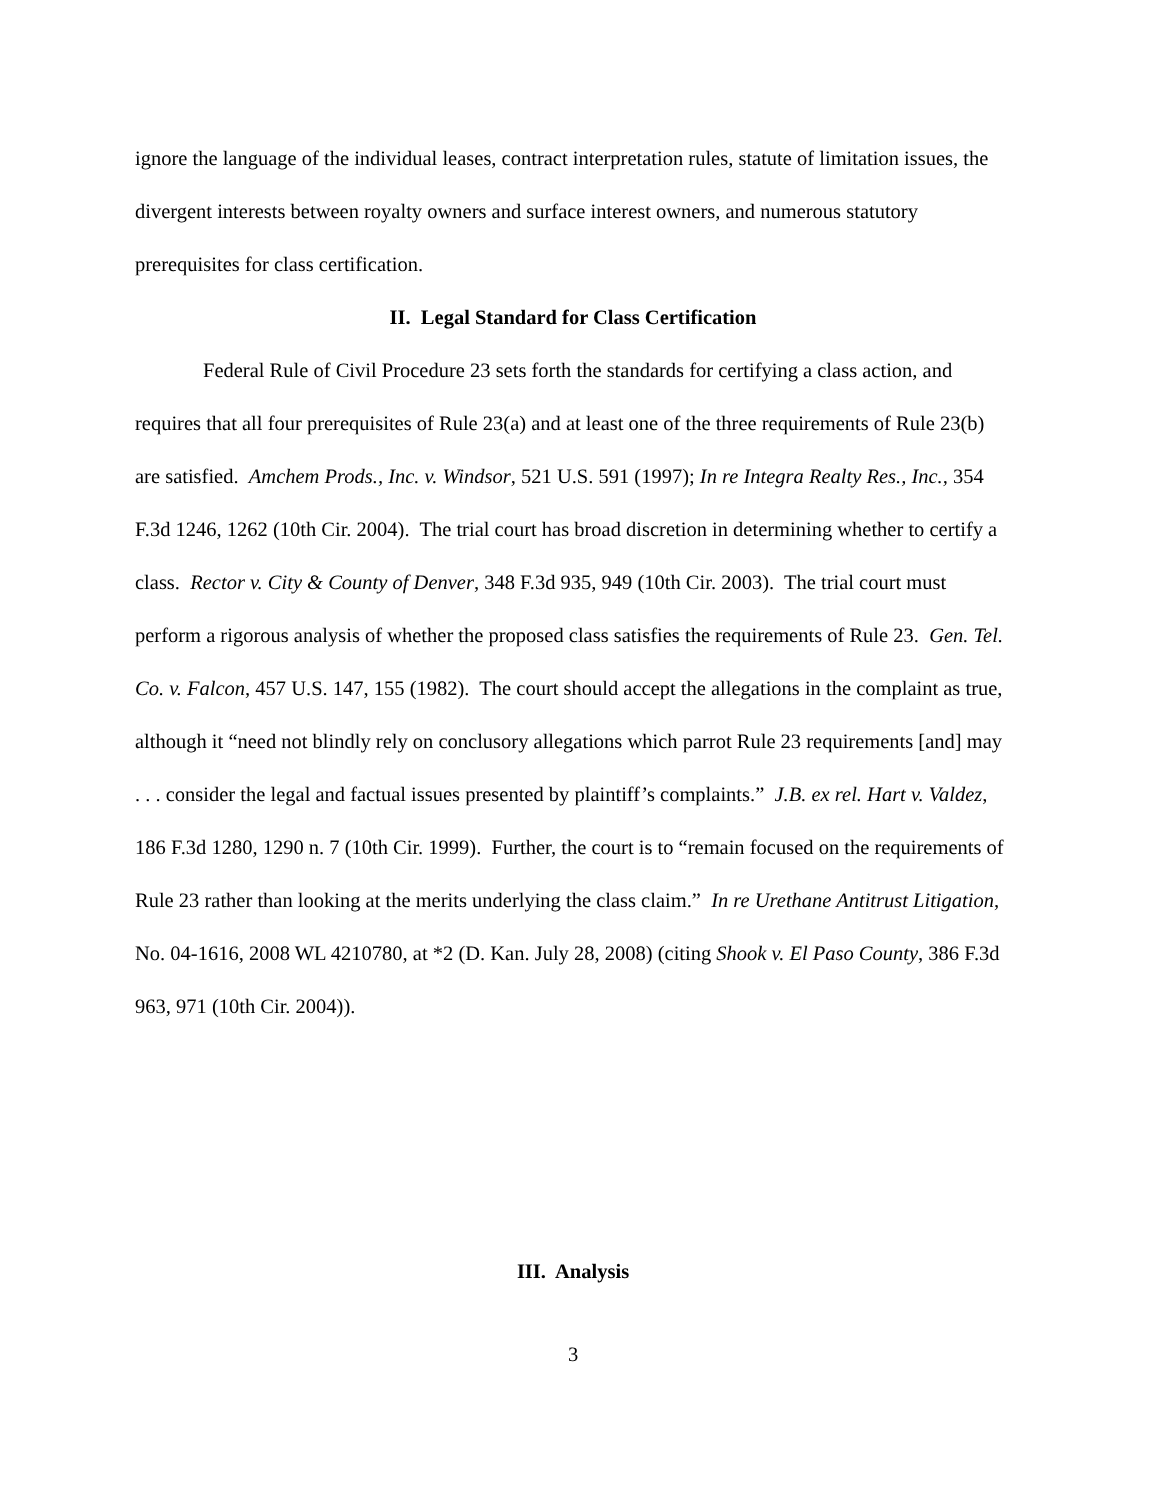ignore the language of the individual leases, contract interpretation rules, statute of limitation issues, the divergent interests between royalty owners and surface interest owners, and numerous statutory prerequisites for class certification.
II. Legal Standard for Class Certification
Federal Rule of Civil Procedure 23 sets forth the standards for certifying a class action, and requires that all four prerequisites of Rule 23(a) and at least one of the three requirements of Rule 23(b) are satisfied. Amchem Prods., Inc. v. Windsor, 521 U.S. 591 (1997); In re Integra Realty Res., Inc., 354 F.3d 1246, 1262 (10th Cir. 2004). The trial court has broad discretion in determining whether to certify a class. Rector v. City & County of Denver, 348 F.3d 935, 949 (10th Cir. 2003). The trial court must perform a rigorous analysis of whether the proposed class satisfies the requirements of Rule 23. Gen. Tel. Co. v. Falcon, 457 U.S. 147, 155 (1982). The court should accept the allegations in the complaint as true, although it “need not blindly rely on conclusory allegations which parrot Rule 23 requirements [and] may . . . consider the legal and factual issues presented by plaintiff’s complaints.” J.B. ex rel. Hart v. Valdez, 186 F.3d 1280, 1290 n. 7 (10th Cir. 1999). Further, the court is to “remain focused on the requirements of Rule 23 rather than looking at the merits underlying the class claim.” In re Urethane Antitrust Litigation, No. 04-1616, 2008 WL 4210780, at *2 (D. Kan. July 28, 2008) (citing Shook v. El Paso County, 386 F.3d 963, 971 (10th Cir. 2004)).
III. Analysis
3